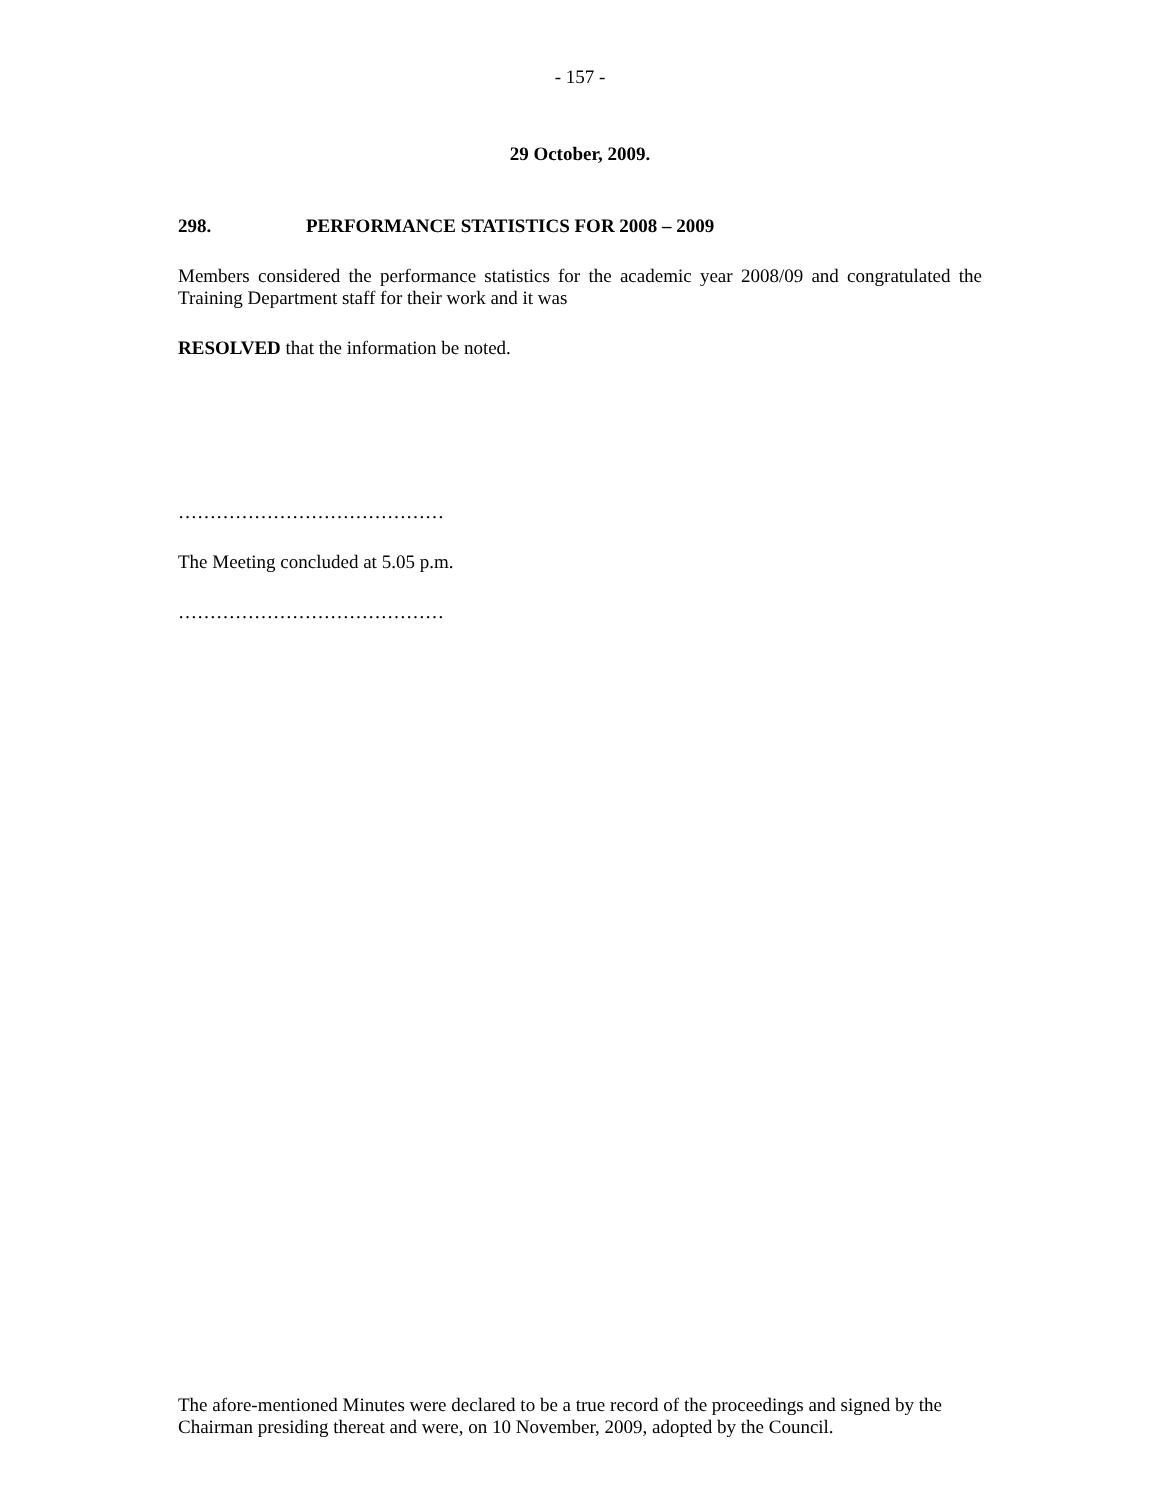- 157 -
29 October, 2009.
298. PERFORMANCE STATISTICS FOR 2008 – 2009
Members considered the performance statistics for the academic year 2008/09 and congratulated the Training Department staff for their work and it was
RESOLVED that the information be noted.
……………………………………
The Meeting concluded at 5.05 p.m.
……………………………………
The afore-mentioned Minutes were declared to be a true record of the proceedings and signed by the Chairman presiding thereat and were, on 10 November, 2009, adopted by the Council.